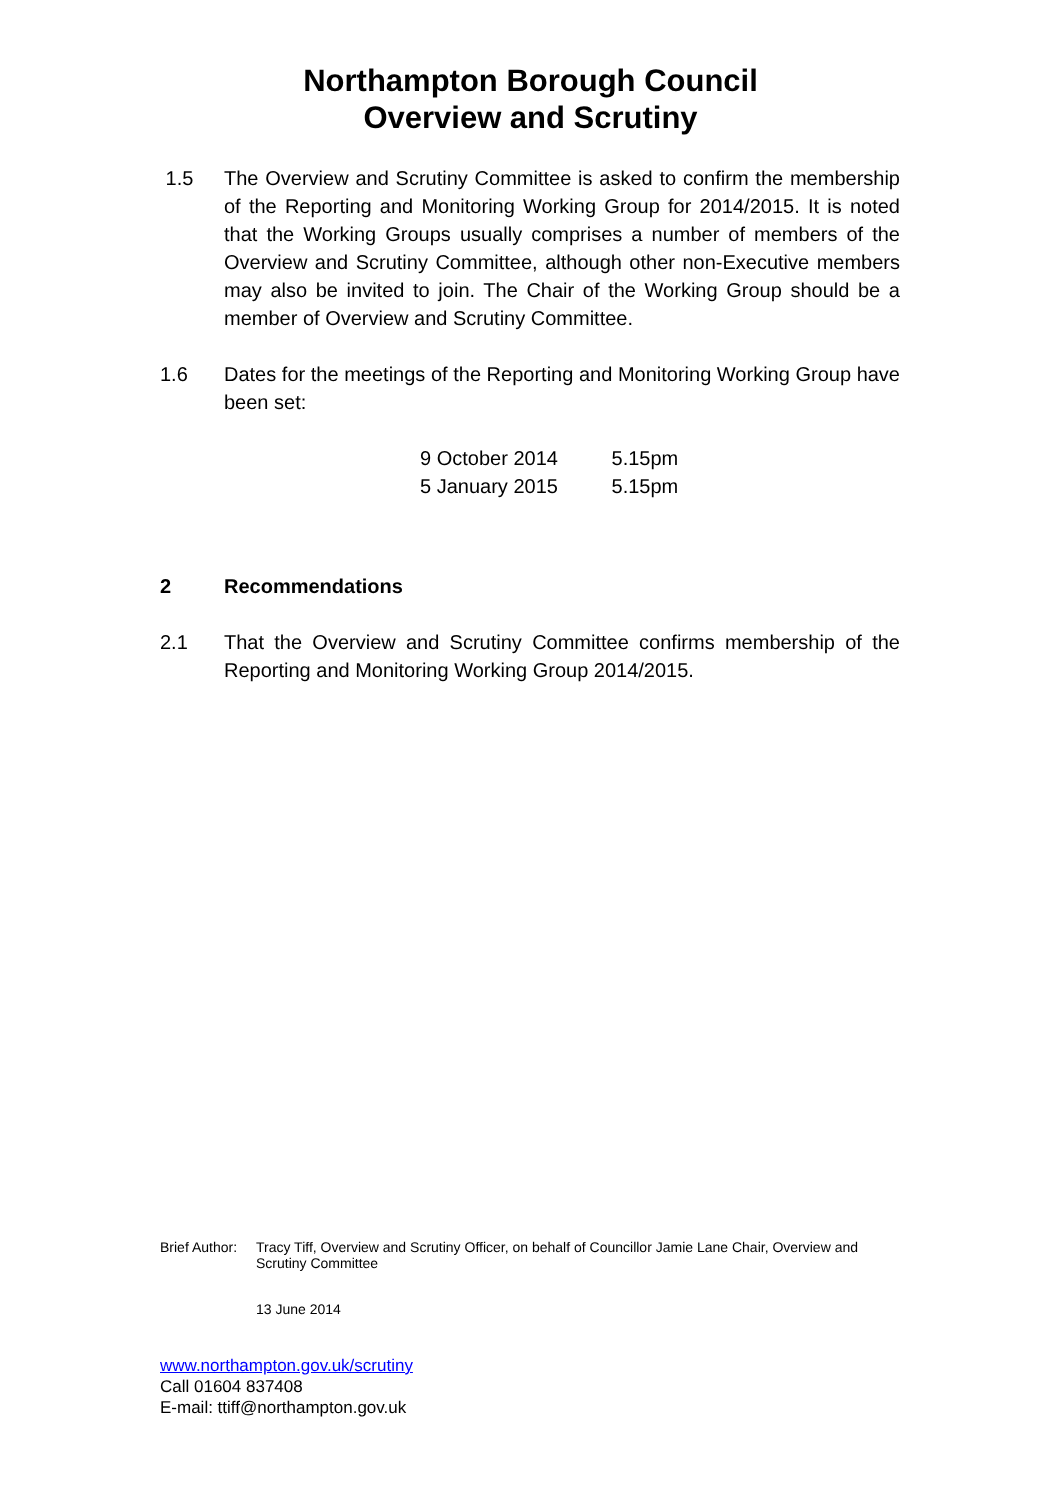Northampton Borough Council
Overview and Scrutiny
1.5 The Overview and Scrutiny Committee is asked to confirm the membership of the Reporting and Monitoring Working Group for 2014/2015. It is noted that the Working Groups usually comprises a number of members of the Overview and Scrutiny Committee, although other non-Executive members may also be invited to join. The Chair of the Working Group should be a member of Overview and Scrutiny Committee.
1.6 Dates for the meetings of the Reporting and Monitoring Working Group have been set:
9 October 2014 5.15pm
5 January 2015 5.15pm
2 Recommendations
2.1 That the Overview and Scrutiny Committee confirms membership of the Reporting and Monitoring Working Group 2014/2015.
Brief Author:
Tracy Tiff, Overview and Scrutiny Officer, on behalf of Councillor Jamie Lane Chair, Overview and Scrutiny Committee
13 June 2014
www.northampton.gov.uk/scrutiny
Call 01604 837408
E-mail: ttiff@northampton.gov.uk